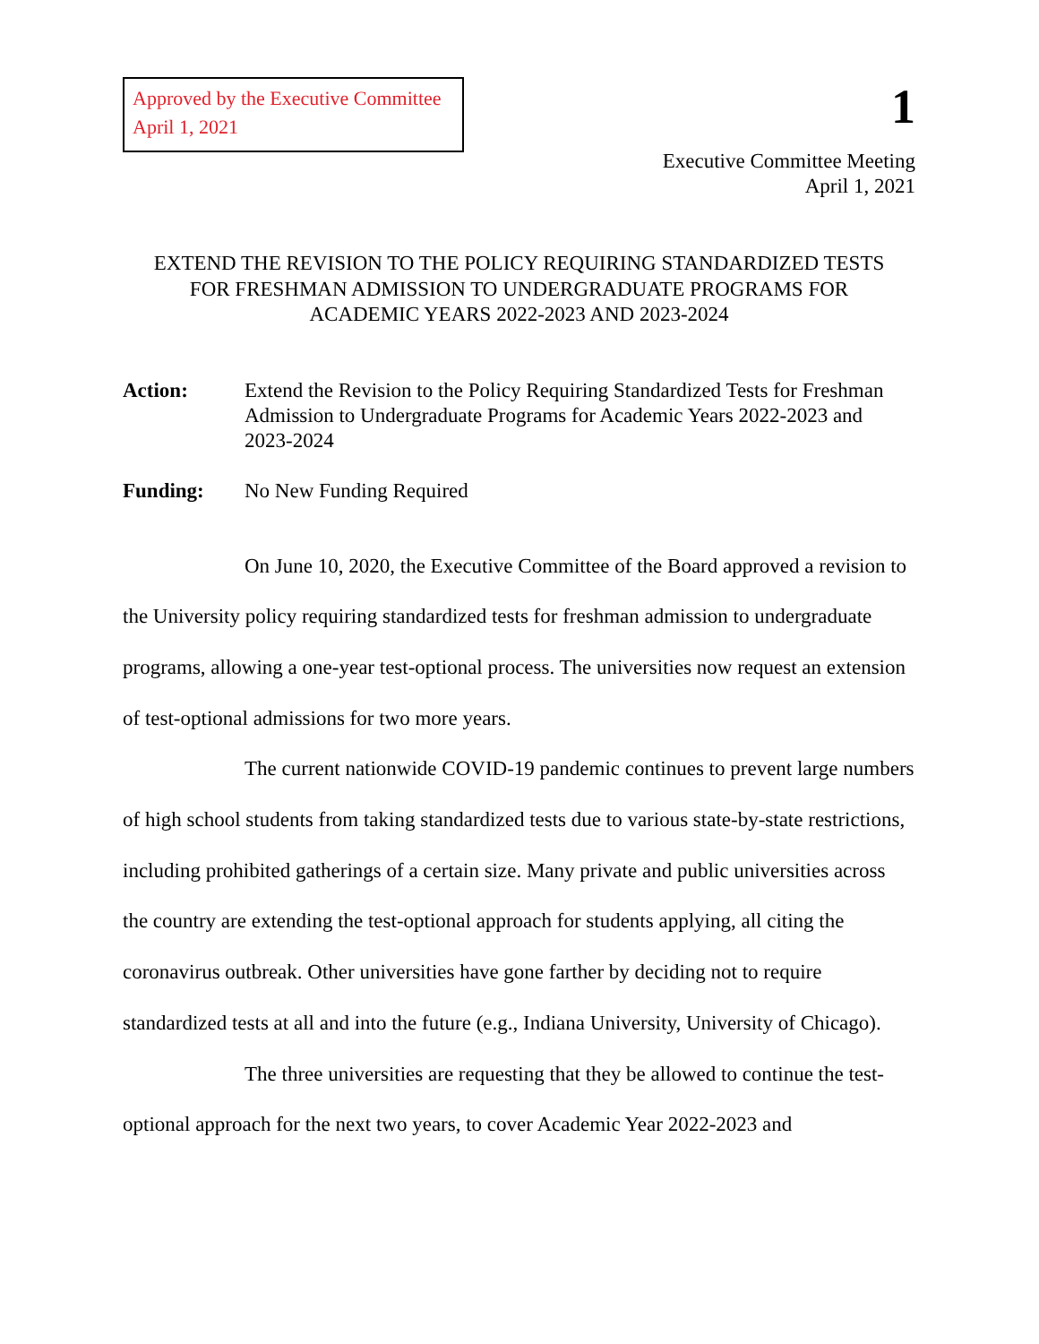Approved by the Executive Committee
April 1, 2021
1
Executive Committee Meeting
April 1, 2021
EXTEND THE REVISION TO THE POLICY REQUIRING STANDARDIZED TESTS
FOR FRESHMAN ADMISSION TO UNDERGRADUATE PROGRAMS FOR
ACADEMIC YEARS 2022-2023 AND 2023-2024
Action: Extend the Revision to the Policy Requiring Standardized Tests for Freshman Admission to Undergraduate Programs for Academic Years 2022-2023 and 2023-2024
Funding: No New Funding Required
On June 10, 2020, the Executive Committee of the Board approved a revision to the University policy requiring standardized tests for freshman admission to undergraduate programs, allowing a one-year test-optional process. The universities now request an extension of test-optional admissions for two more years.
The current nationwide COVID-19 pandemic continues to prevent large numbers of high school students from taking standardized tests due to various state-by-state restrictions, including prohibited gatherings of a certain size. Many private and public universities across the country are extending the test-optional approach for students applying, all citing the coronavirus outbreak. Other universities have gone farther by deciding not to require standardized tests at all and into the future (e.g., Indiana University, University of Chicago).
The three universities are requesting that they be allowed to continue the test-optional approach for the next two years, to cover Academic Year 2022-2023 and